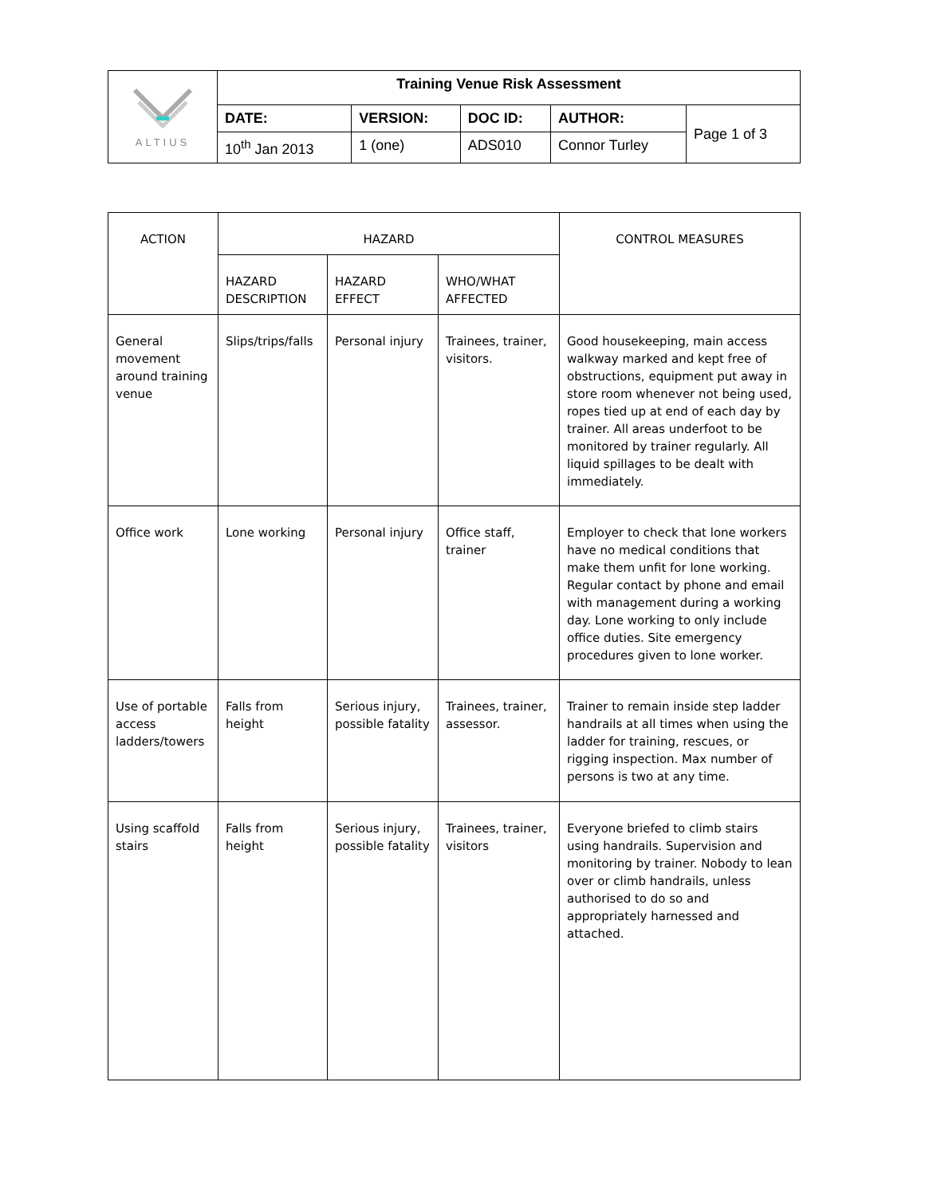| ALTIUS | Training Venue Risk Assessment | | | | |
| | DATE: | VERSION: | DOC ID: | AUTHOR: | Page 1 of 3 |
| | 10<sup>th</sup> Jan 2013 | 1 (one) | ADS010 | Connor Turley | |
| ACTION | HAZARD | | | CONTROL MEASURES |
| --- | --- | --- | --- | --- |
| | HAZARD DESCRIPTION | HAZARD EFFECT | WHO/WHAT AFFECTED | |
| General movement around training venue | Slips/trips/falls | Personal injury | Trainees, trainer, visitors. | Good housekeeping, main access walkway marked and kept free of obstructions, equipment put away in store room whenever not being used, ropes tied up at end of each day by trainer. All areas underfoot to be monitored by trainer regularly. All liquid spillages to be dealt with immediately. |
| Office work | Lone working | Personal injury | Office staff, trainer | Employer to check that lone workers have no medical conditions that make them unfit for lone working. Regular contact by phone and email with management during a working day. Lone working to only include office duties. Site emergency procedures given to lone worker. |
| Use of portable access ladders/towers | Falls from height | Serious injury, possible fatality | Trainees, trainer, assessor. | Trainer to remain inside step ladder handrails at all times when using the ladder for training, rescues, or rigging inspection. Max number of persons is two at any time. |
| Using scaffold stairs | Falls from height | Serious injury, possible fatality | Trainees, trainer, visitors | Everyone briefed to climb stairs using handrails. Supervision and monitoring by trainer. Nobody to lean over or climb handrails, unless authorised to do so and appropriately harnessed and attached. |